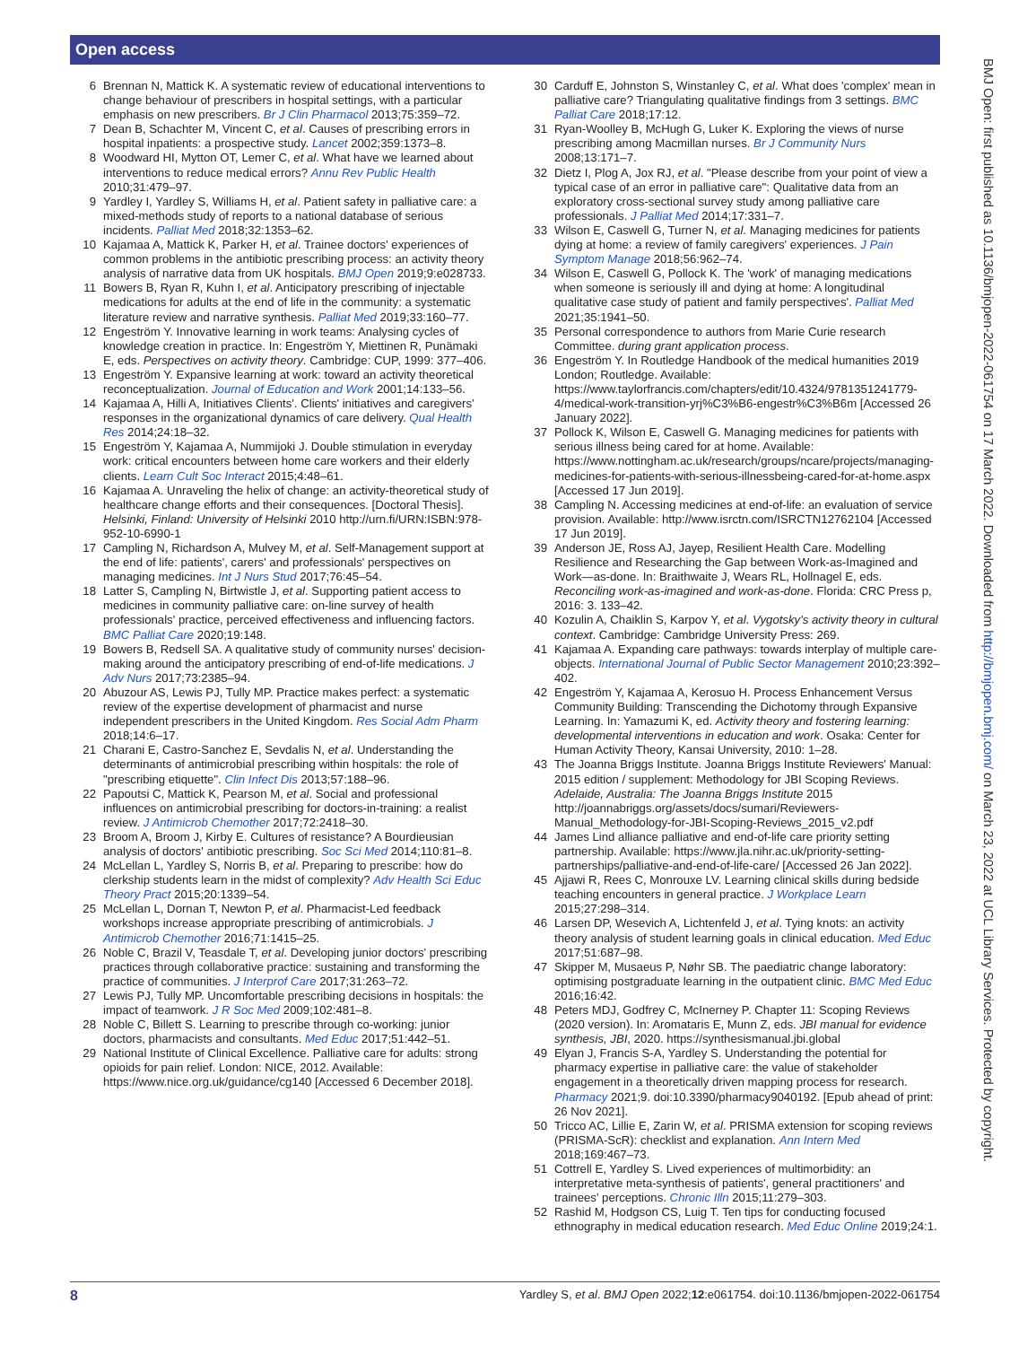Open access
6 Brennan N, Mattick K. A systematic review of educational interventions to change behaviour of prescribers in hospital settings, with a particular emphasis on new prescribers. Br J Clin Pharmacol 2013;75:359–72.
7 Dean B, Schachter M, Vincent C, et al. Causes of prescribing errors in hospital inpatients: a prospective study. Lancet 2002;359:1373–8.
8 Woodward HI, Mytton OT, Lemer C, et al. What have we learned about interventions to reduce medical errors? Annu Rev Public Health 2010;31:479–97.
9 Yardley I, Yardley S, Williams H, et al. Patient safety in palliative care: a mixed-methods study of reports to a national database of serious incidents. Palliat Med 2018;32:1353–62.
10 Kajamaa A, Mattick K, Parker H, et al. Trainee doctors' experiences of common problems in the antibiotic prescribing process: an activity theory analysis of narrative data from UK hospitals. BMJ Open 2019;9:e028733.
11 Bowers B, Ryan R, Kuhn I, et al. Anticipatory prescribing of injectable medications for adults at the end of life in the community: a systematic literature review and narrative synthesis. Palliat Med 2019;33:160–77.
12 Engeström Y. Innovative learning in work teams: Analysing cycles of knowledge creation in practice. In: Engeström Y, Miettinen R, Punämaki E, eds. Perspectives on activity theory. Cambridge: CUP, 1999: 377–406.
13 Engeström Y. Expansive learning at work: toward an activity theoretical reconceptualization. Journal of Education and Work 2001;14:133–56.
14 Kajamaa A, Hilli A, Initiatives Clients'. Clients' initiatives and caregivers' responses in the organizational dynamics of care delivery. Qual Health Res 2014;24:18–32.
15 Engeström Y, Kajamaa A, Nummijoki J. Double stimulation in everyday work: critical encounters between home care workers and their elderly clients. Learn Cult Soc Interact 2015;4:48–61.
16 Kajamaa A. Unraveling the helix of change: an activity-theoretical study of healthcare change efforts and their consequences. [Doctoral Thesis]. Helsinki, Finland: University of Helsinki 2010 http://urn.fi/URN:ISBN:978-952-10-6990-1
17 Campling N, Richardson A, Mulvey M, et al. Self-Management support at the end of life: patients', carers' and professionals' perspectives on managing medicines. Int J Nurs Stud 2017;76:45–54.
18 Latter S, Campling N, Birtwistle J, et al. Supporting patient access to medicines in community palliative care: on-line survey of health professionals' practice, perceived effectiveness and influencing factors. BMC Palliat Care 2020;19:148.
19 Bowers B, Redsell SA. A qualitative study of community nurses' decision-making around the anticipatory prescribing of end-of-life medications. J Adv Nurs 2017;73:2385–94.
20 Abuzour AS, Lewis PJ, Tully MP. Practice makes perfect: a systematic review of the expertise development of pharmacist and nurse independent prescribers in the United Kingdom. Res Social Adm Pharm 2018;14:6–17.
21 Charani E, Castro-Sanchez E, Sevdalis N, et al. Understanding the determinants of antimicrobial prescribing within hospitals: the role of "prescribing etiquette". Clin Infect Dis 2013;57:188–96.
22 Papoutsi C, Mattick K, Pearson M, et al. Social and professional influences on antimicrobial prescribing for doctors-in-training: a realist review. J Antimicrob Chemother 2017;72:2418–30.
23 Broom A, Broom J, Kirby E. Cultures of resistance? A Bourdieusian analysis of doctors' antibiotic prescribing. Soc Sci Med 2014;110:81–8.
24 McLellan L, Yardley S, Norris B, et al. Preparing to prescribe: how do clerkship students learn in the midst of complexity? Adv Health Sci Educ Theory Pract 2015;20:1339–54.
25 McLellan L, Dornan T, Newton P, et al. Pharmacist-Led feedback workshops increase appropriate prescribing of antimicrobials. J Antimicrob Chemother 2016;71:1415–25.
26 Noble C, Brazil V, Teasdale T, et al. Developing junior doctors' prescribing practices through collaborative practice: sustaining and transforming the practice of communities. J Interprof Care 2017;31:263–72.
27 Lewis PJ, Tully MP. Uncomfortable prescribing decisions in hospitals: the impact of teamwork. J R Soc Med 2009;102:481–8.
28 Noble C, Billett S. Learning to prescribe through co-working: junior doctors, pharmacists and consultants. Med Educ 2017;51:442–51.
29 National Institute of Clinical Excellence. Palliative care for adults: strong opioids for pain relief. London: NICE, 2012. Available: https://www.nice.org.uk/guidance/cg140 [Accessed 6 December 2018].
30 Carduff E, Johnston S, Winstanley C, et al. What does 'complex' mean in palliative care? Triangulating qualitative findings from 3 settings. BMC Palliat Care 2018;17:12.
31 Ryan-Woolley B, McHugh G, Luker K. Exploring the views of nurse prescribing among Macmillan nurses. Br J Community Nurs 2008;13:171–7.
32 Dietz I, Plog A, Jox RJ, et al. "Please describe from your point of view a typical case of an error in palliative care": Qualitative data from an exploratory cross-sectional survey study among palliative care professionals. J Palliat Med 2014;17:331–7.
33 Wilson E, Caswell G, Turner N, et al. Managing medicines for patients dying at home: a review of family caregivers' experiences. J Pain Symptom Manage 2018;56:962–74.
34 Wilson E, Caswell G, Pollock K. The 'work' of managing medications when someone is seriously ill and dying at home: A longitudinal qualitative case study of patient and family perspectives'. Palliat Med 2021;35:1941–50.
35 Personal correspondence to authors from Marie Curie research Committee. during grant application process.
36 Engeström Y. In Routledge Handbook of the medical humanities 2019 London; Routledge. Available: https://www.taylorfrancis.com/chapters/edit/10.4324/9781351241779-4/medical-work-transition-yrj%C3%B6-engestr%C3%B6m [Accessed 26 January 2022].
37 Pollock K, Wilson E, Caswell G. Managing medicines for patients with serious illness being cared for at home. Available: https://www.nottingham.ac.uk/research/groups/ncare/projects/managing-medicines-for-patients-with-serious-illnessbeing-cared-for-at-home.aspx [Accessed 17 Jun 2019].
38 Campling N. Accessing medicines at end-of-life: an evaluation of service provision. Available: http://www.isrctn.com/ISRCTN12762104 [Accessed 17 Jun 2019].
39 Anderson JE, Ross AJ, Jayep, Resilient Health Care. Modelling Resilience and Researching the Gap between Work-as-Imagined and Work—as-done. In: Braithwaite J, Wears RL, Hollnagel E, eds. Reconciling work-as-imagined and work-as-done. Florida: CRC Press p, 2016: 3. 133–42.
40 Kozulin A, Chaiklin S, Karpov Y, et al. Vygotsky's activity theory in cultural context. Cambridge: Cambridge University Press: 269.
41 Kajamaa A. Expanding care pathways: towards interplay of multiple care-objects. International Journal of Public Sector Management 2010;23:392–402.
42 Engeström Y, Kajamaa A, Kerosuo H. Process Enhancement Versus Community Building: Transcending the Dichotomy through Expansive Learning. In: Yamazumi K, ed. Activity theory and fostering learning: developmental interventions in education and work. Osaka: Center for Human Activity Theory, Kansai University, 2010: 1–28.
43 The Joanna Briggs Institute. Joanna Briggs Institute Reviewers' Manual: 2015 edition / supplement: Methodology for JBI Scoping Reviews. Adelaide, Australia: The Joanna Briggs Institute 2015 http://joannabriggs.org/assets/docs/sumari/Reviewers-Manual_Methodology-for-JBI-Scoping-Reviews_2015_v2.pdf
44 James Lind alliance palliative and end-of-life care priority setting partnership. Available: https://www.jla.nihr.ac.uk/priority-setting-partnerships/palliative-and-end-of-life-care/ [Accessed 26 Jan 2022].
45 Ajjawi R, Rees C, Monrouxe LV. Learning clinical skills during bedside teaching encounters in general practice. J Workplace Learn 2015;27:298–314.
46 Larsen DP, Wesevich A, Lichtenfeld J, et al. Tying knots: an activity theory analysis of student learning goals in clinical education. Med Educ 2017;51:687–98.
47 Skipper M, Musaeus P, Nøhr SB. The paediatric change laboratory: optimising postgraduate learning in the outpatient clinic. BMC Med Educ 2016;16:42.
48 Peters MDJ, Godfrey C, McInerney P. Chapter 11: Scoping Reviews (2020 version). In: Aromataris E, Munn Z, eds. JBI manual for evidence synthesis, JBI, 2020. https://synthesismanual.jbi.global
49 Elyan J, Francis S-A, Yardley S. Understanding the potential for pharmacy expertise in palliative care: the value of stakeholder engagement in a theoretically driven mapping process for research. Pharmacy 2021;9. doi:10.3390/pharmacy9040192. [Epub ahead of print: 26 Nov 2021].
50 Tricco AC, Lillie E, Zarin W, et al. PRISMA extension for scoping reviews (PRISMA-ScR): checklist and explanation. Ann Intern Med 2018;169:467–73.
51 Cottrell E, Yardley S. Lived experiences of multimorbidity: an interpretative meta-synthesis of patients', general practitioners' and trainees' perceptions. Chronic Illn 2015;11:279–303.
52 Rashid M, Hodgson CS, Luig T. Ten tips for conducting focused ethnography in medical education research. Med Educ Online 2019;24:1.
BMJ Open: first published as 10.1136/bmjopen-2022-061754 on 17 March 2022. Downloaded from http://bmjopen.bmj.com/ on March 23, 2022 at UCL Library Services. Protected by copyright.
8 Yardley S, et al. BMJ Open 2022;12:e061754. doi:10.1136/bmjopen-2022-061754